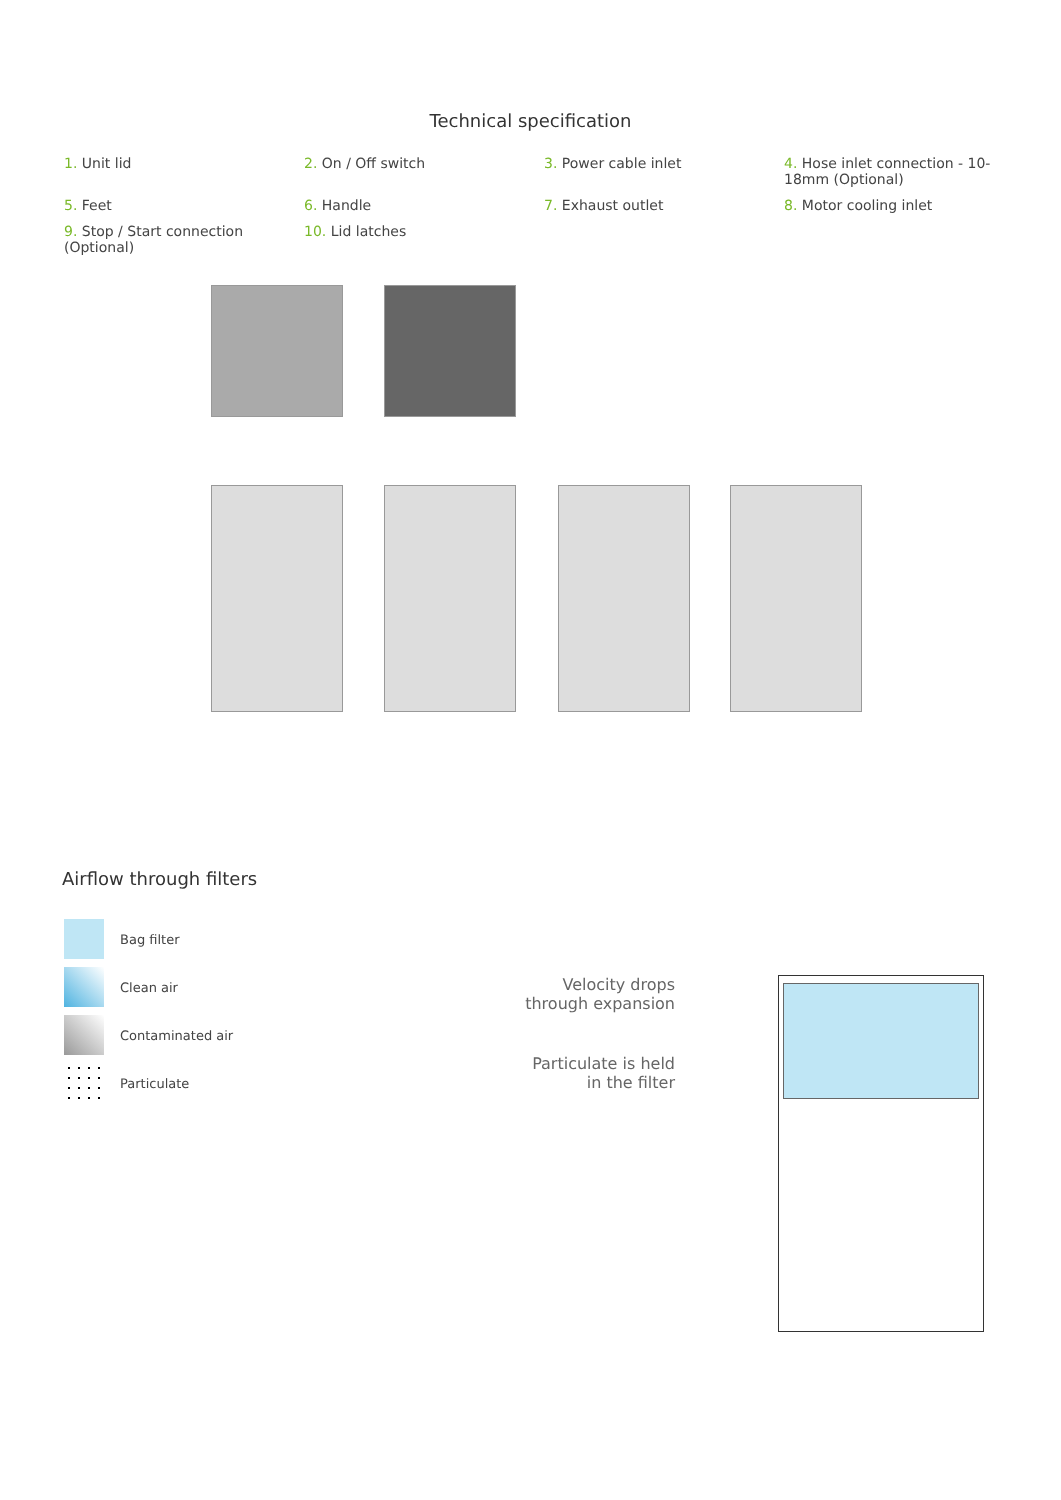Technical specification
1. Unit lid
2. On / Off switch
3. Power cable inlet
4. Hose inlet connection - 10-18mm (Optional)
5. Feet
6. Handle
7. Exhaust outlet
8. Motor cooling inlet
9. Stop / Start connection (Optional)
10. Lid latches
Airflow through filters
Bag filter
Clean air
Contaminated air
Particulate
Velocity drops
through expansion
Particulate is held
in the filter